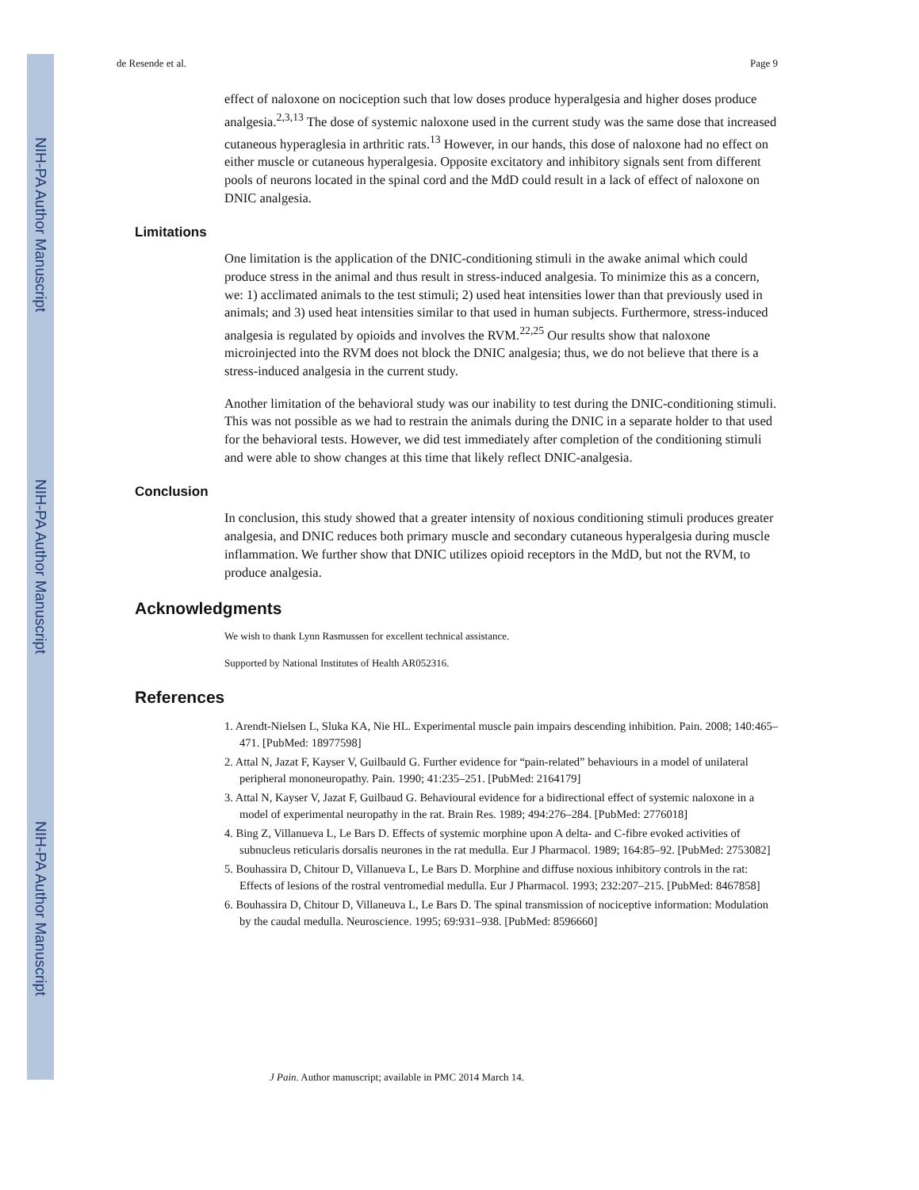NIH-PA Author Manuscript
NIH-PA Author Manuscript
NIH-PA Author Manuscript
de Resende et al. Page 9
effect of naloxone on nociception such that low doses produce hyperalgesia and higher doses produce analgesia.<sup>2,3,13</sup> The dose of systemic naloxone used in the current study was the same dose that increased cutaneous hyperaglesia in arthritic rats.<sup>13</sup> However, in our hands, this dose of naloxone had no effect on either muscle or cutaneous hyperalgesia. Opposite excitatory and inhibitory signals sent from different pools of neurons located in the spinal cord and the MdD could result in a lack of effect of naloxone on DNIC analgesia.
Limitations
One limitation is the application of the DNIC-conditioning stimuli in the awake animal which could produce stress in the animal and thus result in stress-induced analgesia. To minimize this as a concern, we: 1) acclimated animals to the test stimuli; 2) used heat intensities lower than that previously used in animals; and 3) used heat intensities similar to that used in human subjects. Furthermore, stress-induced analgesia is regulated by opioids and involves the RVM.<sup>22,25</sup> Our results show that naloxone microinjected into the RVM does not block the DNIC analgesia; thus, we do not believe that there is a stress-induced analgesia in the current study.
Another limitation of the behavioral study was our inability to test during the DNIC-conditioning stimuli. This was not possible as we had to restrain the animals during the DNIC in a separate holder to that used for the behavioral tests. However, we did test immediately after completion of the conditioning stimuli and were able to show changes at this time that likely reflect DNIC-analgesia.
Conclusion
In conclusion, this study showed that a greater intensity of noxious conditioning stimuli produces greater analgesia, and DNIC reduces both primary muscle and secondary cutaneous hyperalgesia during muscle inflammation. We further show that DNIC utilizes opioid receptors in the MdD, but not the RVM, to produce analgesia.
Acknowledgments
We wish to thank Lynn Rasmussen for excellent technical assistance.
Supported by National Institutes of Health AR052316.
References
1. Arendt-Nielsen L, Sluka KA, Nie HL. Experimental muscle pain impairs descending inhibition. Pain. 2008; 140:465–471. [PubMed: 18977598]
2. Attal N, Jazat F, Kayser V, Guilbauld G. Further evidence for “pain-related” behaviours in a model of unilateral peripheral mononeuropathy. Pain. 1990; 41:235–251. [PubMed: 2164179]
3. Attal N, Kayser V, Jazat F, Guilbaud G. Behavioural evidence for a bidirectional effect of systemic naloxone in a model of experimental neuropathy in the rat. Brain Res. 1989; 494:276–284. [PubMed: 2776018]
4. Bing Z, Villanueva L, Le Bars D. Effects of systemic morphine upon A delta- and C-fibre evoked activities of subnucleus reticularis dorsalis neurones in the rat medulla. Eur J Pharmacol. 1989; 164:85–92. [PubMed: 2753082]
5. Bouhassira D, Chitour D, Villanueva L, Le Bars D. Morphine and diffuse noxious inhibitory controls in the rat: Effects of lesions of the rostral ventromedial medulla. Eur J Pharmacol. 1993; 232:207–215. [PubMed: 8467858]
6. Bouhassira D, Chitour D, Villaneuva L, Le Bars D. The spinal transmission of nociceptive information: Modulation by the caudal medulla. Neuroscience. 1995; 69:931–938. [PubMed: 8596660]
J Pain. Author manuscript; available in PMC 2014 March 14.